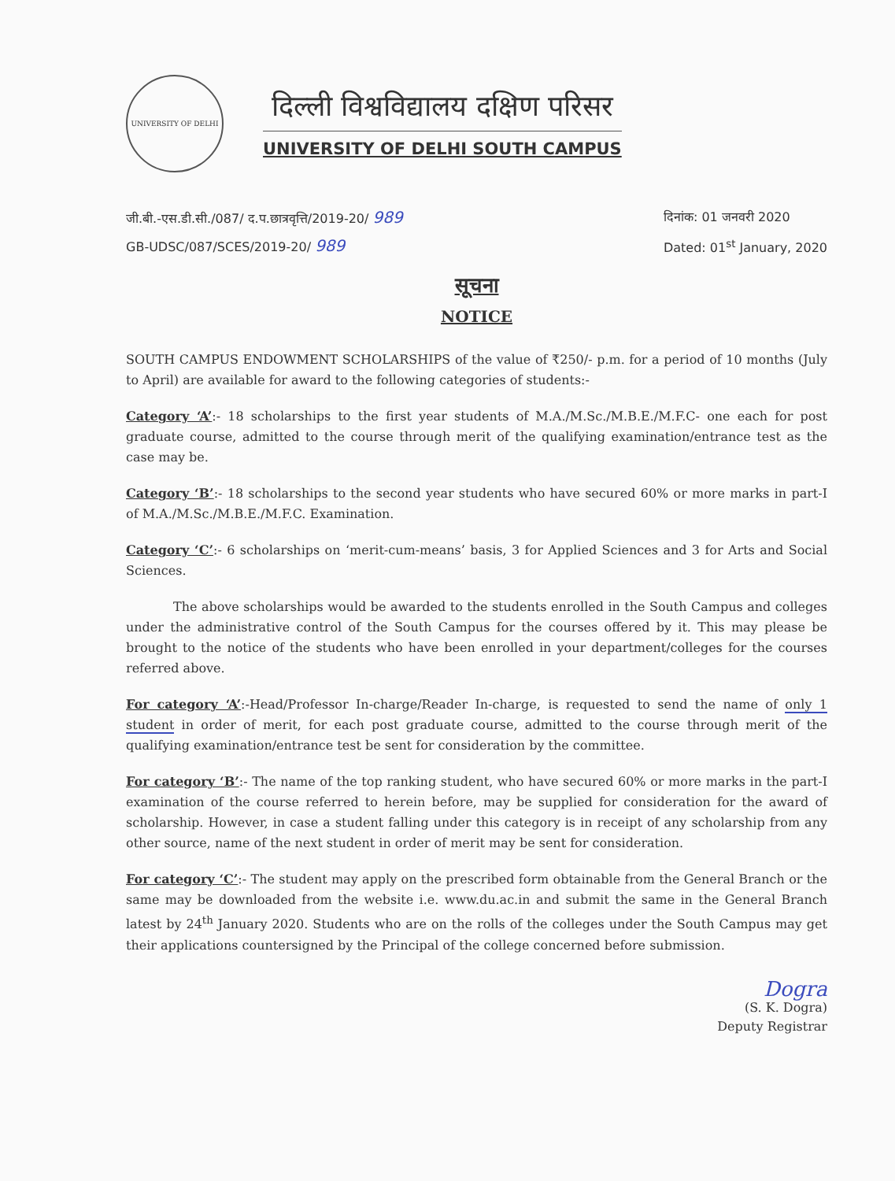UNIVERSITY OF DELHI
दिल्ली विश्वविद्यालय दक्षिण परिसर
UNIVERSITY OF DELHI SOUTH CAMPUS
जी.बी.-एस.डी.सी./087/ द.प.छात्रवृत्ति/2019-20/ 989
GB-UDSC/087/SCES/2019-20/ 989
दिनांक: 01 जनवरी 2020
Dated: 01<sup>st</sup> January, 2020
सूचना
NOTICE
SOUTH CAMPUS ENDOWMENT SCHOLARSHIPS of the value of ₹250/- p.m. for a period of 10 months (July to April) are available for award to the following categories of students:-
Category ‘A’:- 18 scholarships to the first year students of M.A./M.Sc./M.B.E./M.F.C- one each for post graduate course, admitted to the course through merit of the qualifying examination/entrance test as the case may be.
Category ‘B’:- 18 scholarships to the second year students who have secured 60% or more marks in part-I of M.A./M.Sc./M.B.E./M.F.C. Examination.
Category ‘C’:- 6 scholarships on ‘merit-cum-means’ basis, 3 for Applied Sciences and 3 for Arts and Social Sciences.
The above scholarships would be awarded to the students enrolled in the South Campus and colleges under the administrative control of the South Campus for the courses offered by it. This may please be brought to the notice of the students who have been enrolled in your department/colleges for the courses referred above.
For category ‘A’:-Head/Professor In-charge/Reader In-charge, is requested to send the name of only 1 student in order of merit, for each post graduate course, admitted to the course through merit of the qualifying examination/entrance test be sent for consideration by the committee.
For category ‘B’:- The name of the top ranking student, who have secured 60% or more marks in the part-I examination of the course referred to herein before, may be supplied for consideration for the award of scholarship. However, in case a student falling under this category is in receipt of any scholarship from any other source, name of the next student in order of merit may be sent for consideration.
For category ‘C’:- The student may apply on the prescribed form obtainable from the General Branch or the same may be downloaded from the website i.e. www.du.ac.in and submit the same in the General Branch latest by 24<sup>th</sup> January 2020. Students who are on the rolls of the colleges under the South Campus may get their applications countersigned by the Principal of the college concerned before submission.
Dogra
(S. K. Dogra)
Deputy Registrar